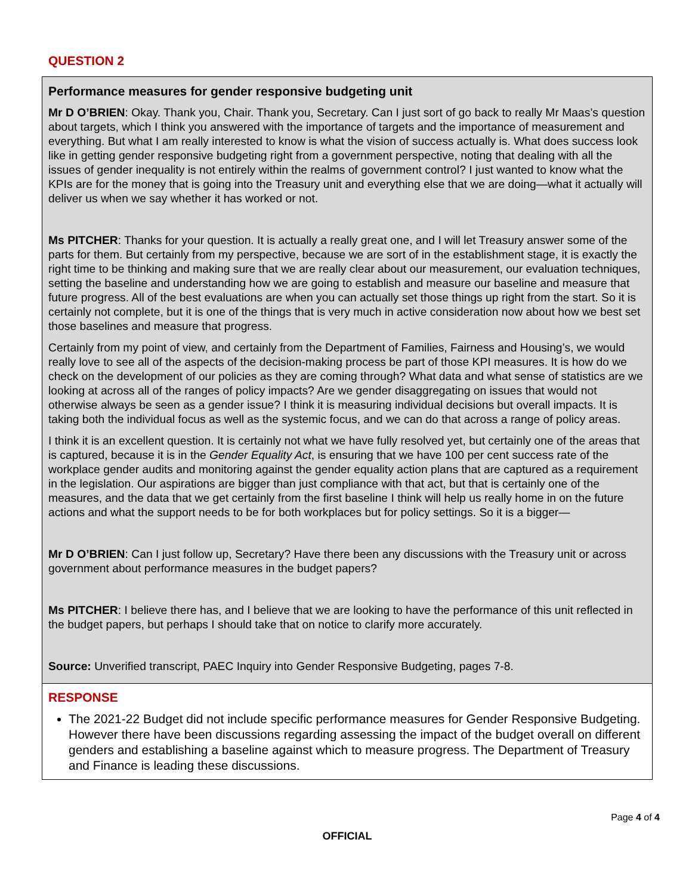QUESTION 2
Performance measures for gender responsive budgeting unit
Mr D O’BRIEN: Okay. Thank you, Chair. Thank you, Secretary. Can I just sort of go back to really Mr Maas’s question about targets, which I think you answered with the importance of targets and the importance of measurement and everything. But what I am really interested to know is what the vision of success actually is. What does success look like in getting gender responsive budgeting right from a government perspective, noting that dealing with all the issues of gender inequality is not entirely within the realms of government control? I just wanted to know what the KPIs are for the money that is going into the Treasury unit and everything else that we are doing—what it actually will deliver us when we say whether it has worked or not.
Ms PITCHER: Thanks for your question. It is actually a really great one, and I will let Treasury answer some of the parts for them. But certainly from my perspective, because we are sort of in the establishment stage, it is exactly the right time to be thinking and making sure that we are really clear about our measurement, our evaluation techniques, setting the baseline and understanding how we are going to establish and measure our baseline and measure that future progress. All of the best evaluations are when you can actually set those things up right from the start. So it is certainly not complete, but it is one of the things that is very much in active consideration now about how we best set those baselines and measure that progress.
Certainly from my point of view, and certainly from the Department of Families, Fairness and Housing’s, we would really love to see all of the aspects of the decision-making process be part of those KPI measures. It is how do we check on the development of our policies as they are coming through? What data and what sense of statistics are we looking at across all of the ranges of policy impacts? Are we gender disaggregating on issues that would not otherwise always be seen as a gender issue? I think it is measuring individual decisions but overall impacts. It is taking both the individual focus as well as the systemic focus, and we can do that across a range of policy areas.
I think it is an excellent question. It is certainly not what we have fully resolved yet, but certainly one of the areas that is captured, because it is in the Gender Equality Act, is ensuring that we have 100 per cent success rate of the workplace gender audits and monitoring against the gender equality action plans that are captured as a requirement in the legislation. Our aspirations are bigger than just compliance with that act, but that is certainly one of the measures, and the data that we get certainly from the first baseline I think will help us really home in on the future actions and what the support needs to be for both workplaces but for policy settings. So it is a bigger—
Mr D O’BRIEN: Can I just follow up, Secretary? Have there been any discussions with the Treasury unit or across government about performance measures in the budget papers?
Ms PITCHER: I believe there has, and I believe that we are looking to have the performance of this unit reflected in the budget papers, but perhaps I should take that on notice to clarify more accurately.
Source: Unverified transcript, PAEC Inquiry into Gender Responsive Budgeting, pages 7-8.
RESPONSE
The 2021-22 Budget did not include specific performance measures for Gender Responsive Budgeting. However there have been discussions regarding assessing the impact of the budget overall on different genders and establishing a baseline against which to measure progress. The Department of Treasury and Finance is leading these discussions.
Page 4 of 4
OFFICIAL